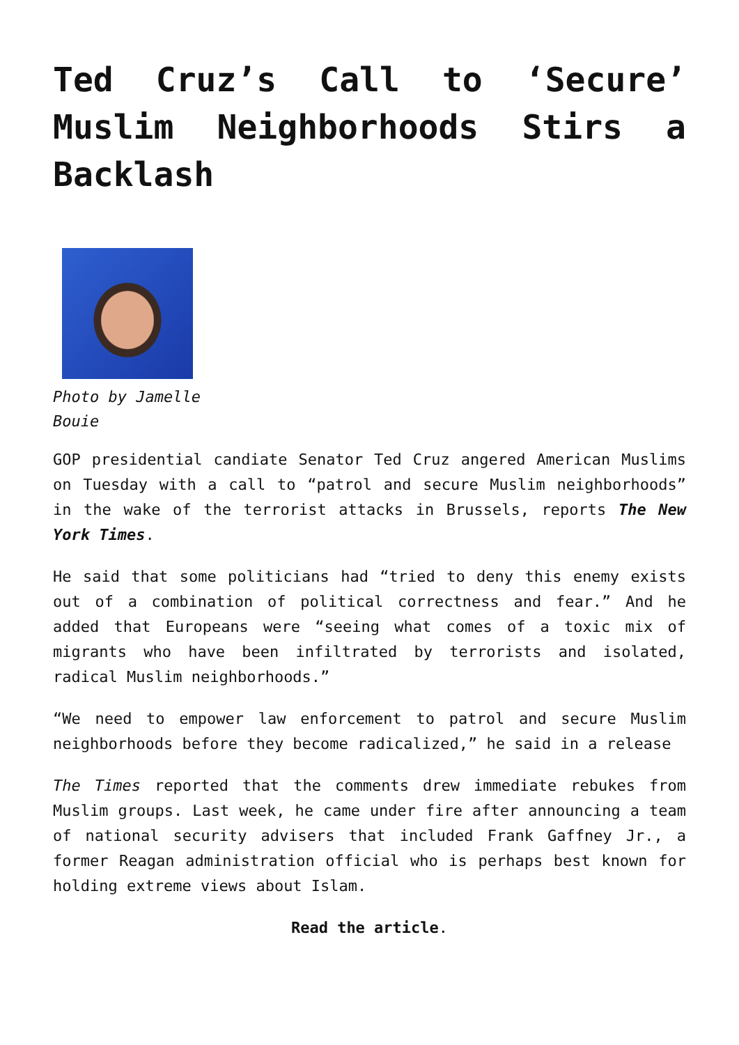Ted Cruz’s Call to ‘Secure’ Muslim Neighborhoods Stirs a Backlash
Photo by Jamelle Bouie
GOP presidential candiate Senator Ted Cruz angered American Muslims on Tuesday with a call to “patrol and secure Muslim neighborhoods” in the wake of the terrorist attacks in Brussels, reports The New York Times.
He said that some politicians had “tried to deny this enemy exists out of a combination of political correctness and fear.” And he added that Europeans were “seeing what comes of a toxic mix of migrants who have been infiltrated by terrorists and isolated, radical Muslim neighborhoods.”
“We need to empower law enforcement to patrol and secure Muslim neighborhoods before they become radicalized,” he said in a release
The Times reported that the comments drew immediate rebukes from Muslim groups. Last week, he came under fire after announcing a team of national security advisers that included Frank Gaffney Jr., a former Reagan administration official who is perhaps best known for holding extreme views about Islam.
Read the article.